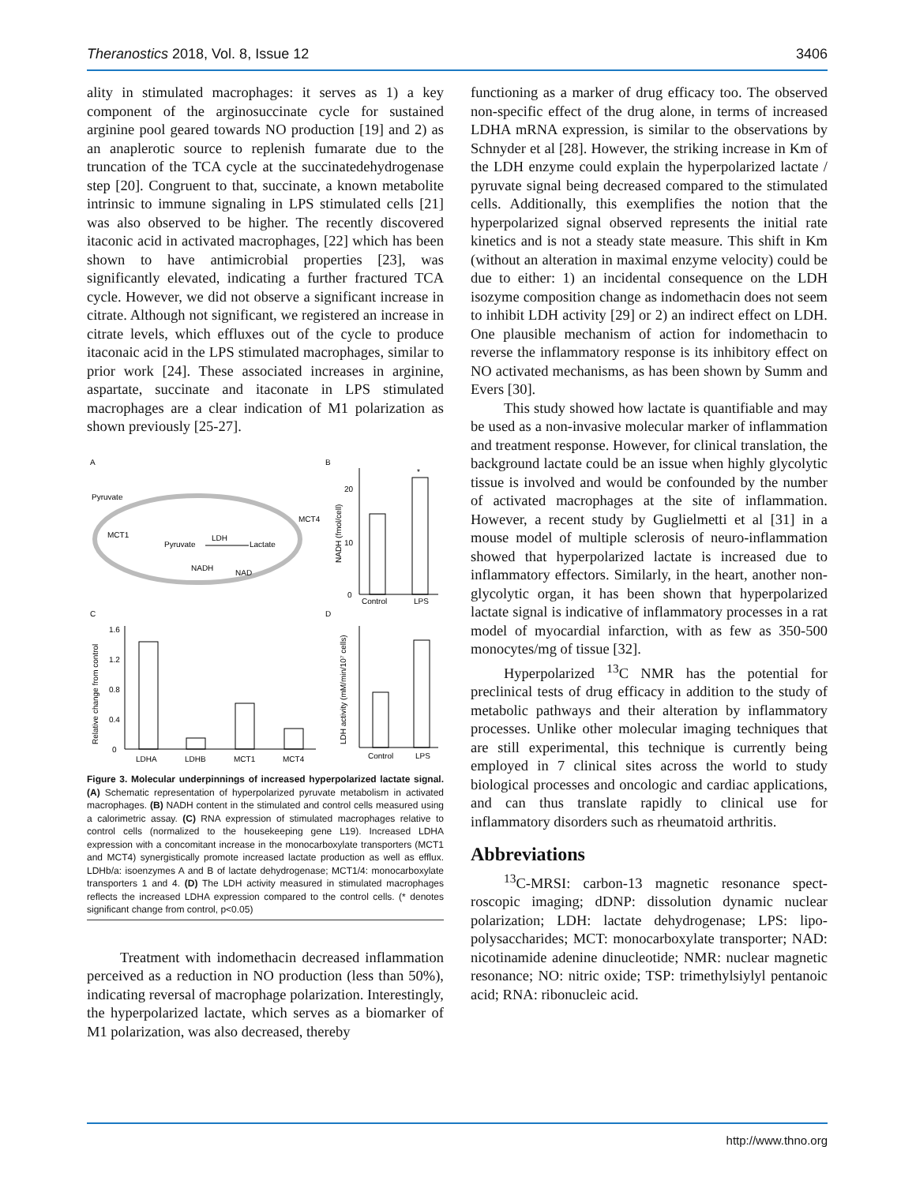Theranostics 2018, Vol. 8, Issue 12 3406
ality in stimulated macrophages: it serves as 1) a key component of the arginosuccinate cycle for sustained arginine pool geared towards NO production [19] and 2) as an anaplerotic source to replenish fumarate due to the truncation of the TCA cycle at the succinatedehydrogenase step [20]. Congruent to that, succinate, a known metabolite intrinsic to immune signaling in LPS stimulated cells [21] was also observed to be higher. The recently discovered itaconic acid in activated macrophages, [22] which has been shown to have antimicrobial properties [23], was significantly elevated, indicating a further fractured TCA cycle. However, we did not observe a significant increase in citrate. Although not significant, we registered an increase in citrate levels, which effluxes out of the cycle to produce itaconaic acid in the LPS stimulated macrophages, similar to prior work [24]. These associated increases in arginine, aspartate, succinate and itaconate in LPS stimulated macrophages are a clear indication of M1 polarization as shown previously [25-27].
A
B
C
D
Pyruvate
MCT1
Pyruvate
LDH
Lactate
NADH
NAD
MCT4
Control
LPS
*
20
10
0
NADH (fmol/cell)
LDHA
LDHB
MCT1
MCT4
1.6
1.2
0.8
0.4
0
Relative change from control
Control
LPS
LDH activity (mM/min/10⁷ cells)
Figure 3. Molecular underpinnings of increased hyperpolarized lactate signal. (A) Schematic representation of hyperpolarized pyruvate metabolism in activated macrophages. (B) NADH content in the stimulated and control cells measured using a calorimetric assay. (C) RNA expression of stimulated macrophages relative to control cells (normalized to the housekeeping gene L19). Increased LDHA expression with a concomitant increase in the monocarboxylate transporters (MCT1 and MCT4) synergistically promote increased lactate production as well as efflux. LDHb/a: isoenzymes A and B of lactate dehydrogenase; MCT1/4: monocarboxylate transporters 1 and 4. (D) The LDH activity measured in stimulated macrophages reflects the increased LDHA expression compared to the control cells. (* denotes significant change from control, p<0.05)
Treatment with indomethacin decreased inflammation perceived as a reduction in NO production (less than 50%), indicating reversal of macrophage polarization. Interestingly, the hyperpolarized lactate, which serves as a biomarker of M1 polarization, was also decreased, thereby
functioning as a marker of drug efficacy too. The observed non-specific effect of the drug alone, in terms of increased LDHA mRNA expression, is similar to the observations by Schnyder et al [28]. However, the striking increase in Km of the LDH enzyme could explain the hyperpolarized lactate / pyruvate signal being decreased compared to the stimulated cells. Additionally, this exemplifies the notion that the hyperpolarized signal observed represents the initial rate kinetics and is not a steady state measure. This shift in Km (without an alteration in maximal enzyme velocity) could be due to either: 1) an incidental consequence on the LDH isozyme composition change as indomethacin does not seem to inhibit LDH activity [29] or 2) an indirect effect on LDH. One plausible mechanism of action for indomethacin to reverse the inflammatory response is its inhibitory effect on NO activated mechanisms, as has been shown by Summ and Evers [30].
This study showed how lactate is quantifiable and may be used as a non-invasive molecular marker of inflammation and treatment response. However, for clinical translation, the background lactate could be an issue when highly glycolytic tissue is involved and would be confounded by the number of activated macrophages at the site of inflammation. However, a recent study by Guglielmetti et al [31] in a mouse model of multiple sclerosis of neuro-inflammation showed that hyperpolarized lactate is increased due to inflammatory effectors. Similarly, in the heart, another non-glycolytic organ, it has been shown that hyperpolarized lactate signal is indicative of inflammatory processes in a rat model of myocardial infarction, with as few as 350-500 monocytes/mg of tissue [32].
Hyperpolarized <sup>13</sup>C NMR has the potential for preclinical tests of drug efficacy in addition to the study of metabolic pathways and their alteration by inflammatory processes. Unlike other molecular imaging techniques that are still experimental, this technique is currently being employed in 7 clinical sites across the world to study biological processes and oncologic and cardiac applications, and can thus translate rapidly to clinical use for inflammatory disorders such as rheumatoid arthritis.
Abbreviations
<sup>13</sup>C-MRSI: carbon-13 magnetic resonance spect-roscopic imaging; dDNP: dissolution dynamic nuclear polarization; LDH: lactate dehydrogenase; LPS: lipo-polysaccharides; MCT: monocarboxylate transporter; NAD: nicotinamide adenine dinucleotide; NMR: nuclear magnetic resonance; NO: nitric oxide; TSP: trimethylsiylyl pentanoic acid; RNA: ribonucleic acid.
http://www.thno.org